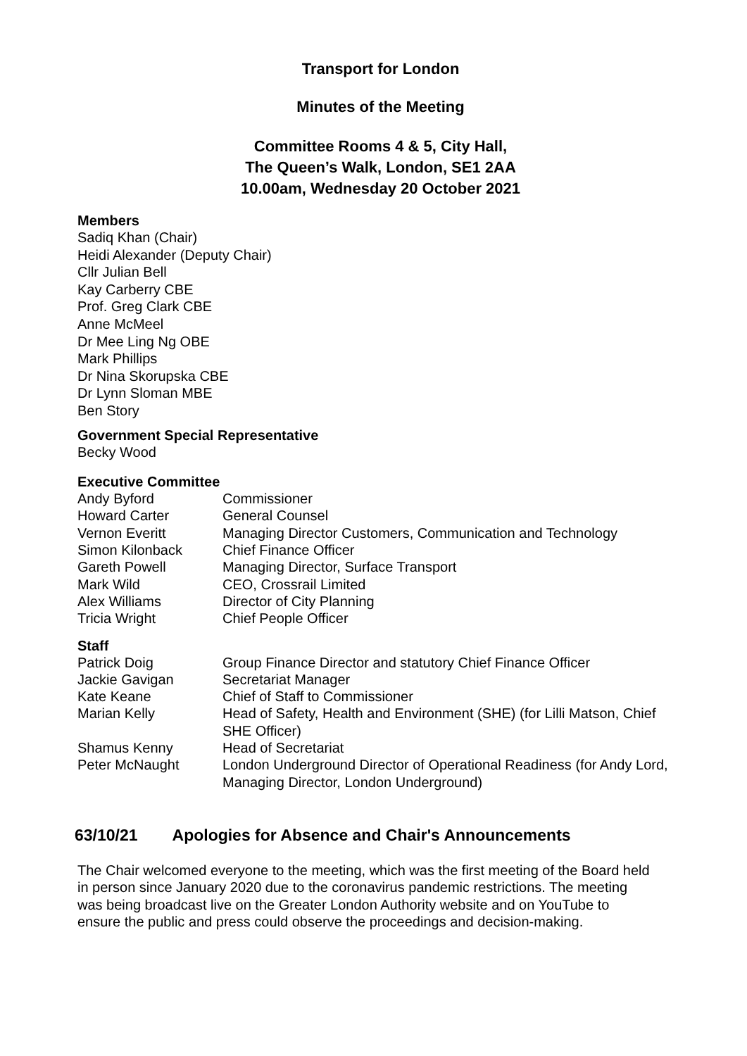Transport for London
Minutes of the Meeting
Committee Rooms 4 & 5, City Hall,
The Queen’s Walk, London, SE1 2AA
10.00am, Wednesday 20 October 2021
Members
Sadiq Khan (Chair)
Heidi Alexander (Deputy Chair)
Cllr Julian Bell
Kay Carberry CBE
Prof. Greg Clark CBE
Anne McMeel
Dr Mee Ling Ng OBE
Mark Phillips
Dr Nina Skorupska CBE
Dr Lynn Sloman MBE
Ben Story
Government Special Representative
Becky Wood
Executive Committee
| Andy Byford | Commissioner |
| Howard Carter | General Counsel |
| Vernon Everitt | Managing Director Customers, Communication and Technology |
| Simon Kilonback | Chief Finance Officer |
| Gareth Powell | Managing Director, Surface Transport |
| Mark Wild | CEO, Crossrail Limited |
| Alex Williams | Director of City Planning |
| Tricia Wright | Chief People Officer |
Staff
| Patrick Doig | Group Finance Director and statutory Chief Finance Officer |
| Jackie Gavigan | Secretariat Manager |
| Kate Keane | Chief of Staff to Commissioner |
| Marian Kelly | Head of Safety, Health and Environment (SHE) (for Lilli Matson, Chief SHE Officer) |
| Shamus Kenny | Head of Secretariat |
| Peter McNaught | London Underground Director of Operational Readiness (for Andy Lord, Managing Director, London Underground) |
63/10/21 Apologies for Absence and Chair's Announcements
The Chair welcomed everyone to the meeting, which was the first meeting of the Board held in person since January 2020 due to the coronavirus pandemic restrictions. The meeting was being broadcast live on the Greater London Authority website and on YouTube to ensure the public and press could observe the proceedings and decision-making.